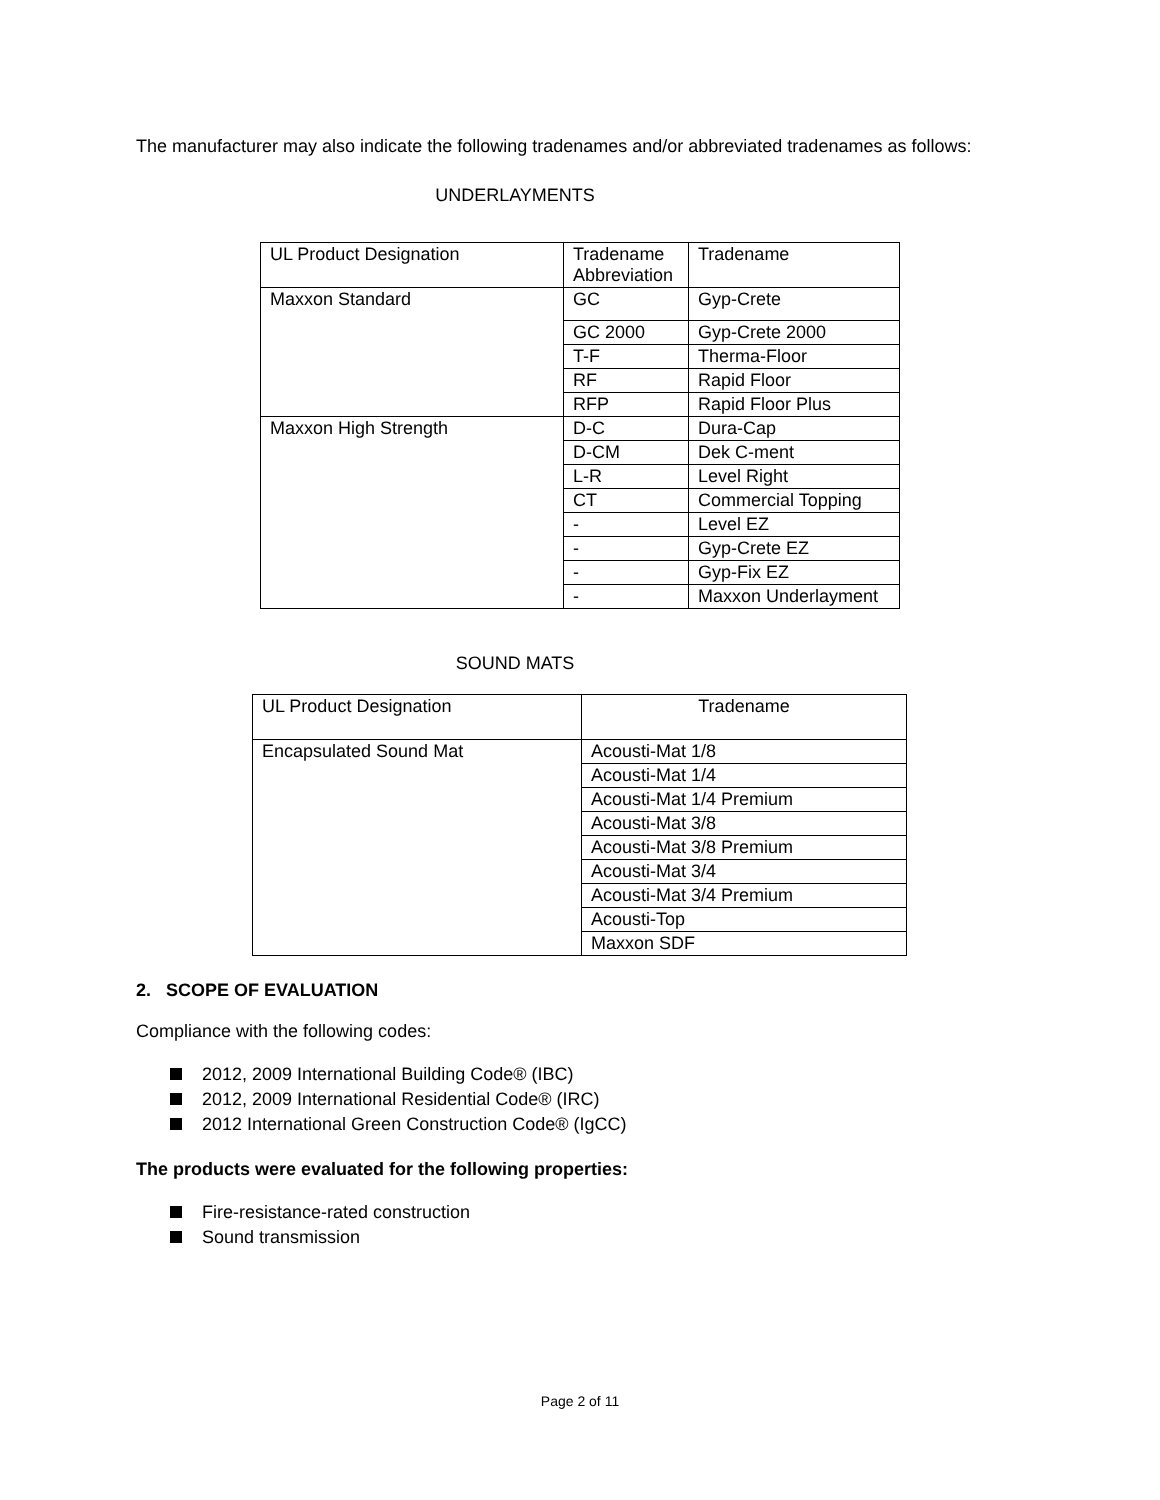The manufacturer may also indicate the following tradenames and/or abbreviated tradenames as follows:
UNDERLAYMENTS
| UL Product Designation | Tradename Abbreviation | Tradename |
| Maxxon Standard | GC | Gyp-Crete |
| | GC 2000 | Gyp-Crete 2000 |
| | T-F | Therma-Floor |
| | RF | Rapid Floor |
| | RFP | Rapid Floor Plus |
| Maxxon High Strength | D-C | Dura-Cap |
| | D-CM | Dek C-ment |
| | L-R | Level Right |
| | CT | Commercial Topping |
| | - | Level EZ |
| | - | Gyp-Crete EZ |
| | - | Gyp-Fix EZ |
| | - | Maxxon Underlayment |
SOUND MATS
| UL Product Designation | Tradename |
| Encapsulated Sound Mat | Acousti-Mat 1/8 |
| | Acousti-Mat 1/4 |
| | Acousti-Mat 1/4 Premium |
| | Acousti-Mat 3/8 |
| | Acousti-Mat 3/8 Premium |
| | Acousti-Mat 3/4 |
| | Acousti-Mat 3/4 Premium |
| | Acousti-Top |
| | Maxxon SDF |
2. SCOPE OF EVALUATION
Compliance with the following codes:
2012, 2009 International Building Code® (IBC)
2012, 2009 International Residential Code® (IRC)
2012 International Green Construction Code® (IgCC)
The products were evaluated for the following properties:
Fire-resistance-rated construction
Sound transmission
Page 2 of 11